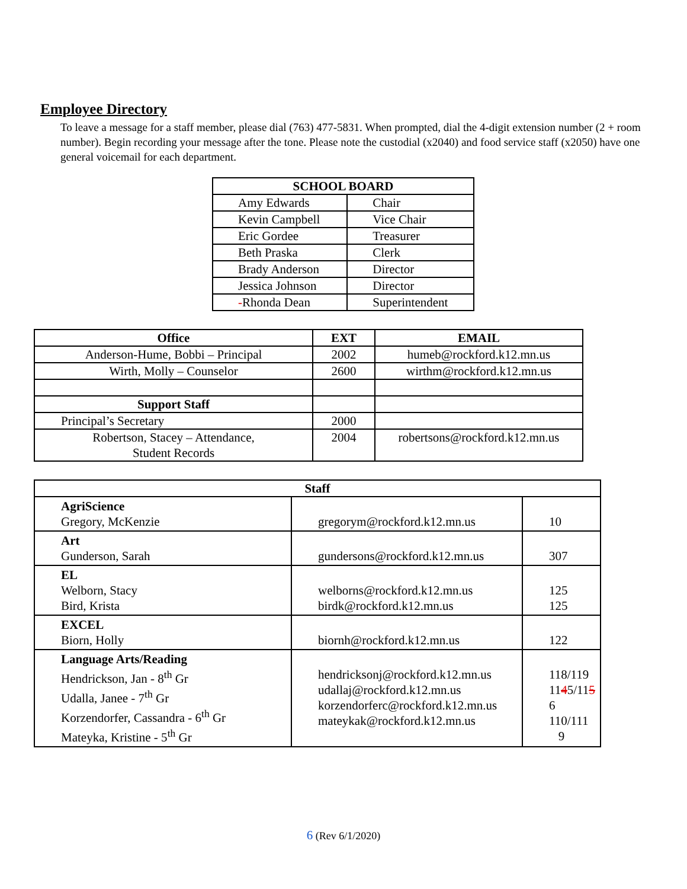Employee Directory
To leave a message for a staff member, please dial (763) 477-5831. When prompted, dial the 4-digit extension number (2 + room number). Begin recording your message after the tone. Please note the custodial (x2040) and food service staff (x2050) have one general voicemail for each department.
| SCHOOL BOARD | |
| --- | --- |
| Amy Edwards | Chair |
| Kevin Campbell | Vice Chair |
| Eric Gordee | Treasurer |
| Beth Praska | Clerk |
| Brady Anderson | Director |
| Jessica Johnson | Director |
| - Rhonda Dean | Superintendent |
| Office | EXT | EMAIL |
| --- | --- | --- |
| Anderson-Hume, Bobbi – Principal | 2002 | humeb@rockford.k12.mn.us |
| Wirth, Molly – Counselor | 2600 | wirthm@rockford.k12.mn.us |
| Support Staff | | |
| Principal’s Secretary | 2000 | |
| Robertson, Stacey – Attendance, Student Records | 2004 | robertsons@rockford.k12.mn.us |
| Staff | | |
| --- | --- | --- |
| AgriScience Gregory, McKenzie | gregorym@rockford.k12.mn.us | 10 |
| Art Gunderson, Sarah | gundersons@rockford.k12.mn.us | 307 |
| EL Welborn, Stacy Bird, Krista | welborns@rockford.k12.mn.us birdk@rockford.k12.mn.us | 125 125 |
| EXCEL Biorn, Holly | biornh@rockford.k12.mn.us | 122 |
| Language Arts/Reading Hendrickson, Jan - 8<sup>th</sup> Gr Udalla, Janee - 7<sup>th</sup> Gr Korzendorfer, Cassandra - 6<sup>th</sup> Gr Mateyka, Kristine - 5<sup>th</sup> Gr | hendricksonj@rockford.k12.mn.us udallaj@rockford.k12.mn.us korzendorferc@rockford.k12.mn.us mateykak@rockford.k12.mn.us | 118/119 11 4 5/11 5 6 110/111 9 |
6 (Rev 6/1/2020)